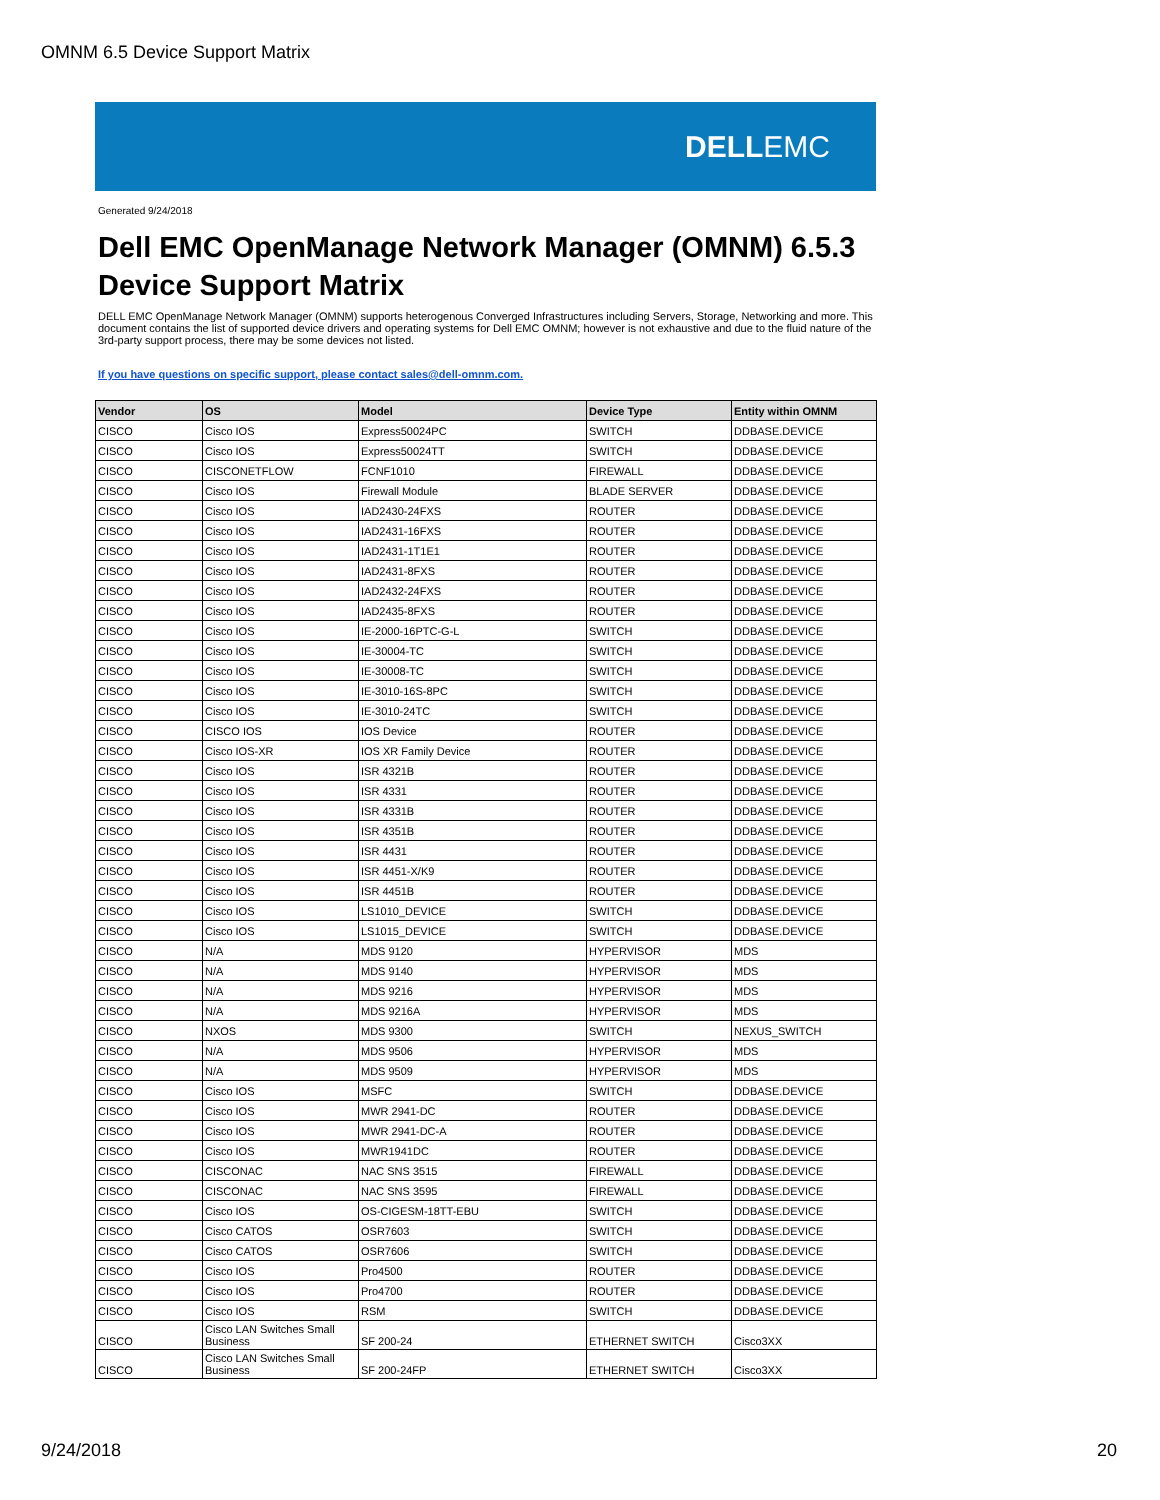OMNM 6.5 Device Support Matrix
DELL EMC
Generated 9/24/2018
Dell EMC OpenManage Network Manager (OMNM) 6.5.3
Device Support Matrix
DELL EMC OpenManage Network Manager (OMNM) supports heterogenous Converged Infrastructures including Servers, Storage, Networking and more. This document contains the list of supported device drivers and operating systems for Dell EMC OMNM; however is not exhaustive and due to the fluid nature of the 3rd-party support process, there may be some devices not listed.
If you have questions on specific support, please contact sales@dell-omnm.com.
| Vendor | OS | Model | Device Type | Entity within OMNM |
| --- | --- | --- | --- | --- |
| CISCO | Cisco IOS | Express50024PC | SWITCH | DDBASE.DEVICE |
| CISCO | Cisco IOS | Express50024TT | SWITCH | DDBASE.DEVICE |
| CISCO | CISCONETFLOW | FCNF1010 | FIREWALL | DDBASE.DEVICE |
| CISCO | Cisco IOS | Firewall Module | BLADE SERVER | DDBASE.DEVICE |
| CISCO | Cisco IOS | IAD2430-24FXS | ROUTER | DDBASE.DEVICE |
| CISCO | Cisco IOS | IAD2431-16FXS | ROUTER | DDBASE.DEVICE |
| CISCO | Cisco IOS | IAD2431-1T1E1 | ROUTER | DDBASE.DEVICE |
| CISCO | Cisco IOS | IAD2431-8FXS | ROUTER | DDBASE.DEVICE |
| CISCO | Cisco IOS | IAD2432-24FXS | ROUTER | DDBASE.DEVICE |
| CISCO | Cisco IOS | IAD2435-8FXS | ROUTER | DDBASE.DEVICE |
| CISCO | Cisco IOS | IE-2000-16PTC-G-L | SWITCH | DDBASE.DEVICE |
| CISCO | Cisco IOS | IE-30004-TC | SWITCH | DDBASE.DEVICE |
| CISCO | Cisco IOS | IE-30008-TC | SWITCH | DDBASE.DEVICE |
| CISCO | Cisco IOS | IE-3010-16S-8PC | SWITCH | DDBASE.DEVICE |
| CISCO | Cisco IOS | IE-3010-24TC | SWITCH | DDBASE.DEVICE |
| CISCO | CISCO IOS | IOS Device | ROUTER | DDBASE.DEVICE |
| CISCO | Cisco IOS-XR | IOS XR Family Device | ROUTER | DDBASE.DEVICE |
| CISCO | Cisco IOS | ISR 4321B | ROUTER | DDBASE.DEVICE |
| CISCO | Cisco IOS | ISR 4331 | ROUTER | DDBASE.DEVICE |
| CISCO | Cisco IOS | ISR 4331B | ROUTER | DDBASE.DEVICE |
| CISCO | Cisco IOS | ISR 4351B | ROUTER | DDBASE.DEVICE |
| CISCO | Cisco IOS | ISR 4431 | ROUTER | DDBASE.DEVICE |
| CISCO | Cisco IOS | ISR 4451-X/K9 | ROUTER | DDBASE.DEVICE |
| CISCO | Cisco IOS | ISR 4451B | ROUTER | DDBASE.DEVICE |
| CISCO | Cisco IOS | LS1010_DEVICE | SWITCH | DDBASE.DEVICE |
| CISCO | Cisco IOS | LS1015_DEVICE | SWITCH | DDBASE.DEVICE |
| CISCO | N/A | MDS 9120 | HYPERVISOR | MDS |
| CISCO | N/A | MDS 9140 | HYPERVISOR | MDS |
| CISCO | N/A | MDS 9216 | HYPERVISOR | MDS |
| CISCO | N/A | MDS 9216A | HYPERVISOR | MDS |
| CISCO | NXOS | MDS 9300 | SWITCH | NEXUS_SWITCH |
| CISCO | N/A | MDS 9506 | HYPERVISOR | MDS |
| CISCO | N/A | MDS 9509 | HYPERVISOR | MDS |
| CISCO | Cisco IOS | MSFC | SWITCH | DDBASE.DEVICE |
| CISCO | Cisco IOS | MWR 2941-DC | ROUTER | DDBASE.DEVICE |
| CISCO | Cisco IOS | MWR 2941-DC-A | ROUTER | DDBASE.DEVICE |
| CISCO | Cisco IOS | MWR1941DC | ROUTER | DDBASE.DEVICE |
| CISCO | CISCONAC | NAC SNS 3515 | FIREWALL | DDBASE.DEVICE |
| CISCO | CISCONAC | NAC SNS 3595 | FIREWALL | DDBASE.DEVICE |
| CISCO | Cisco IOS | OS-CIGESM-18TT-EBU | SWITCH | DDBASE.DEVICE |
| CISCO | Cisco CATOS | OSR7603 | SWITCH | DDBASE.DEVICE |
| CISCO | Cisco CATOS | OSR7606 | SWITCH | DDBASE.DEVICE |
| CISCO | Cisco IOS | Pro4500 | ROUTER | DDBASE.DEVICE |
| CISCO | Cisco IOS | Pro4700 | ROUTER | DDBASE.DEVICE |
| CISCO | Cisco IOS | RSM | SWITCH | DDBASE.DEVICE |
| CISCO | Cisco LAN Switches Small Business | SF 200-24 | ETHERNET SWITCH | Cisco3XX |
| CISCO | Cisco LAN Switches Small Business | SF 200-24FP | ETHERNET SWITCH | Cisco3XX |
9/24/2018 20